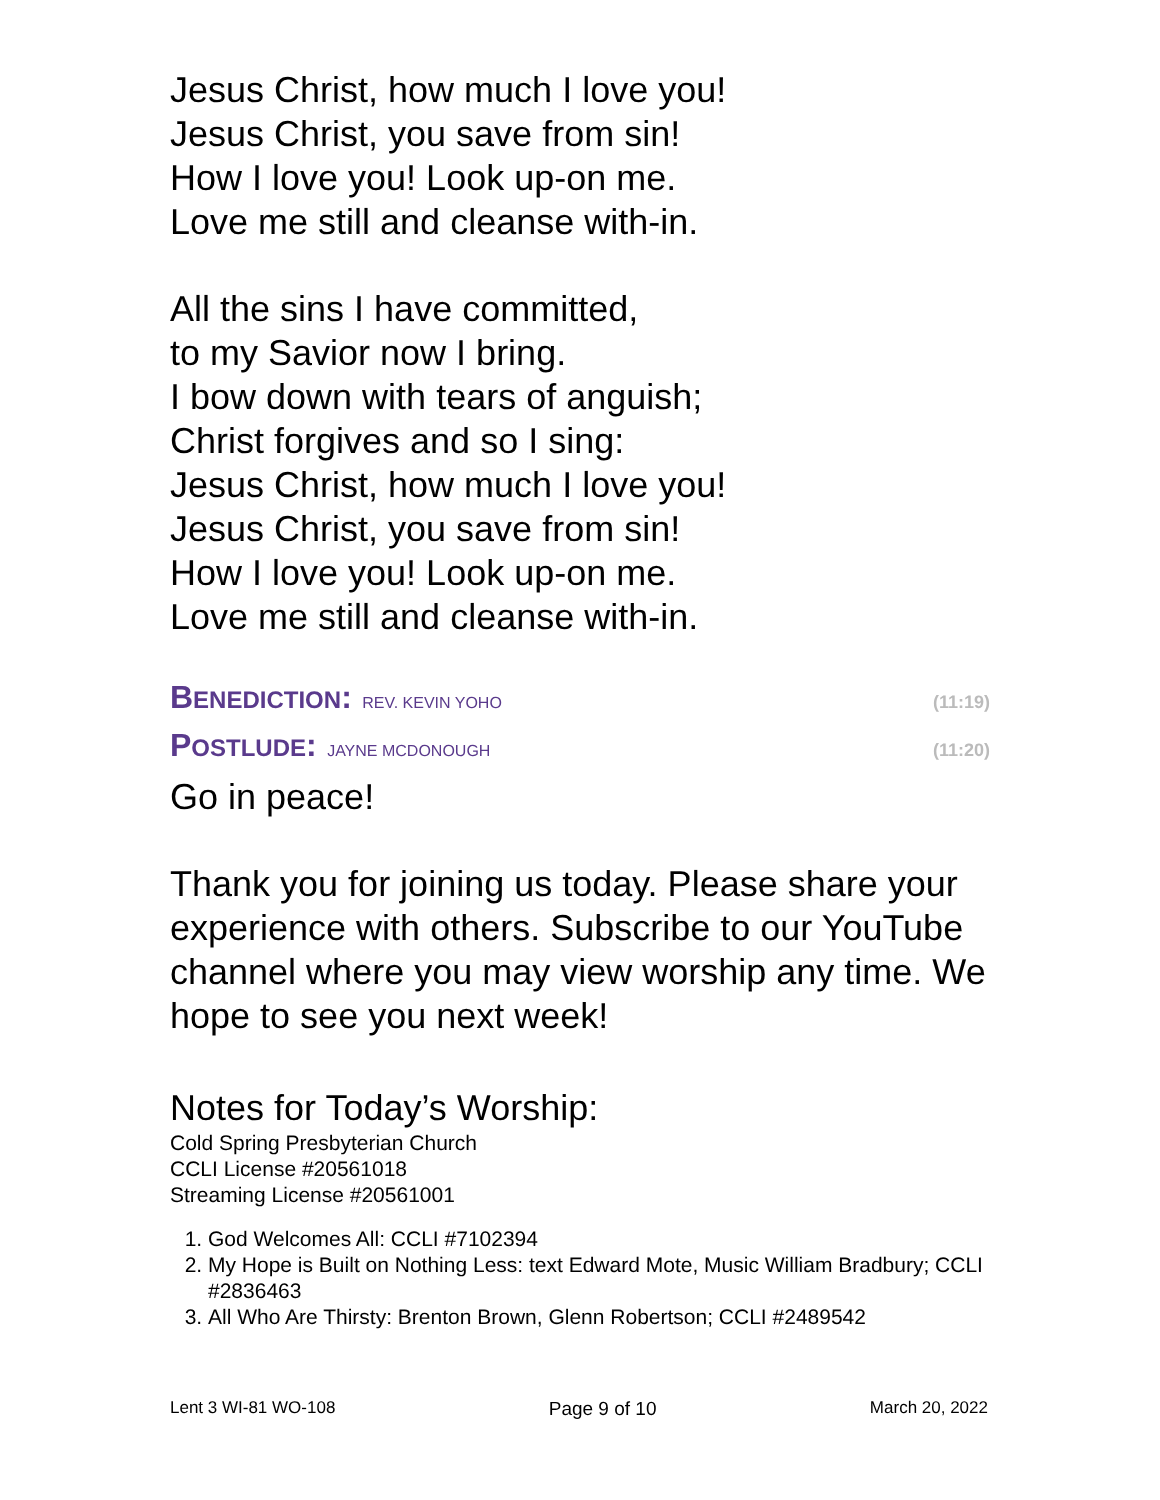Jesus Christ, how much I love you!
Jesus Christ, you save from sin!
How I love you! Look up-on me.
Love me still and cleanse with-in.
All the sins I have committed,
to my Savior now I bring.
I bow down with tears of anguish;
Christ forgives and so I sing:
Jesus Christ, how much I love you!
Jesus Christ, you save from sin!
How I love you! Look up-on me.
Love me still and cleanse with-in.
BENEDICTION: REV. KEVIN YOHO (11:19)
POSTLUDE: JAYNE MCDONOUGH (11:20)
Go in peace!
Thank you for joining us today. Please share your experience with others. Subscribe to our YouTube channel where you may view worship any time. We hope to see you next week!
Notes for Today’s Worship:
Cold Spring Presbyterian Church
CCLI License #20561018
Streaming License #20561001
1. God Welcomes All: CCLI #7102394
2. My Hope is Built on Nothing Less: text Edward Mote, Music William Bradbury; CCLI #2836463
3. All Who Are Thirsty: Brenton Brown, Glenn Robertson; CCLI #2489542
Lent 3 WI-81 WO-108 Page 9 of 10 March 20, 2022